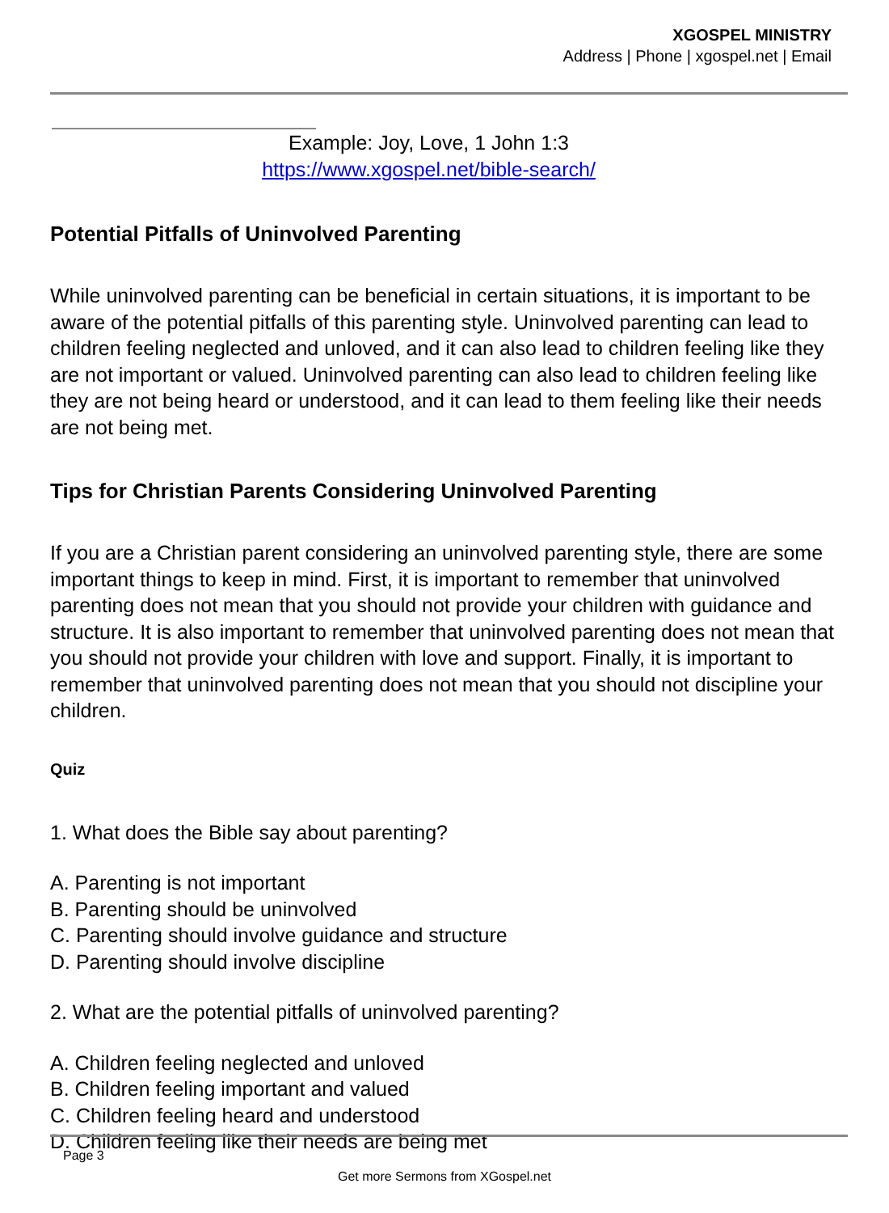XGOSPEL MINISTRY
Address | Phone | xgospel.net | Email
Example: Joy, Love, 1 John 1:3
https://www.xgospel.net/bible-search/
Potential Pitfalls of Uninvolved Parenting
While uninvolved parenting can be beneficial in certain situations, it is important to be aware of the potential pitfalls of this parenting style. Uninvolved parenting can lead to children feeling neglected and unloved, and it can also lead to children feeling like they are not important or valued. Uninvolved parenting can also lead to children feeling like they are not being heard or understood, and it can lead to them feeling like their needs are not being met.
Tips for Christian Parents Considering Uninvolved Parenting
If you are a Christian parent considering an uninvolved parenting style, there are some important things to keep in mind. First, it is important to remember that uninvolved parenting does not mean that you should not provide your children with guidance and structure. It is also important to remember that uninvolved parenting does not mean that you should not provide your children with love and support. Finally, it is important to remember that uninvolved parenting does not mean that you should not discipline your children.
Quiz
1. What does the Bible say about parenting?
A. Parenting is not important
B. Parenting should be uninvolved
C. Parenting should involve guidance and structure
D. Parenting should involve discipline
2. What are the potential pitfalls of uninvolved parenting?
A. Children feeling neglected and unloved
B. Children feeling important and valued
C. Children feeling heard and understood
D. Children feeling like their needs are being met
Page 3
Get more Sermons from XGospel.net